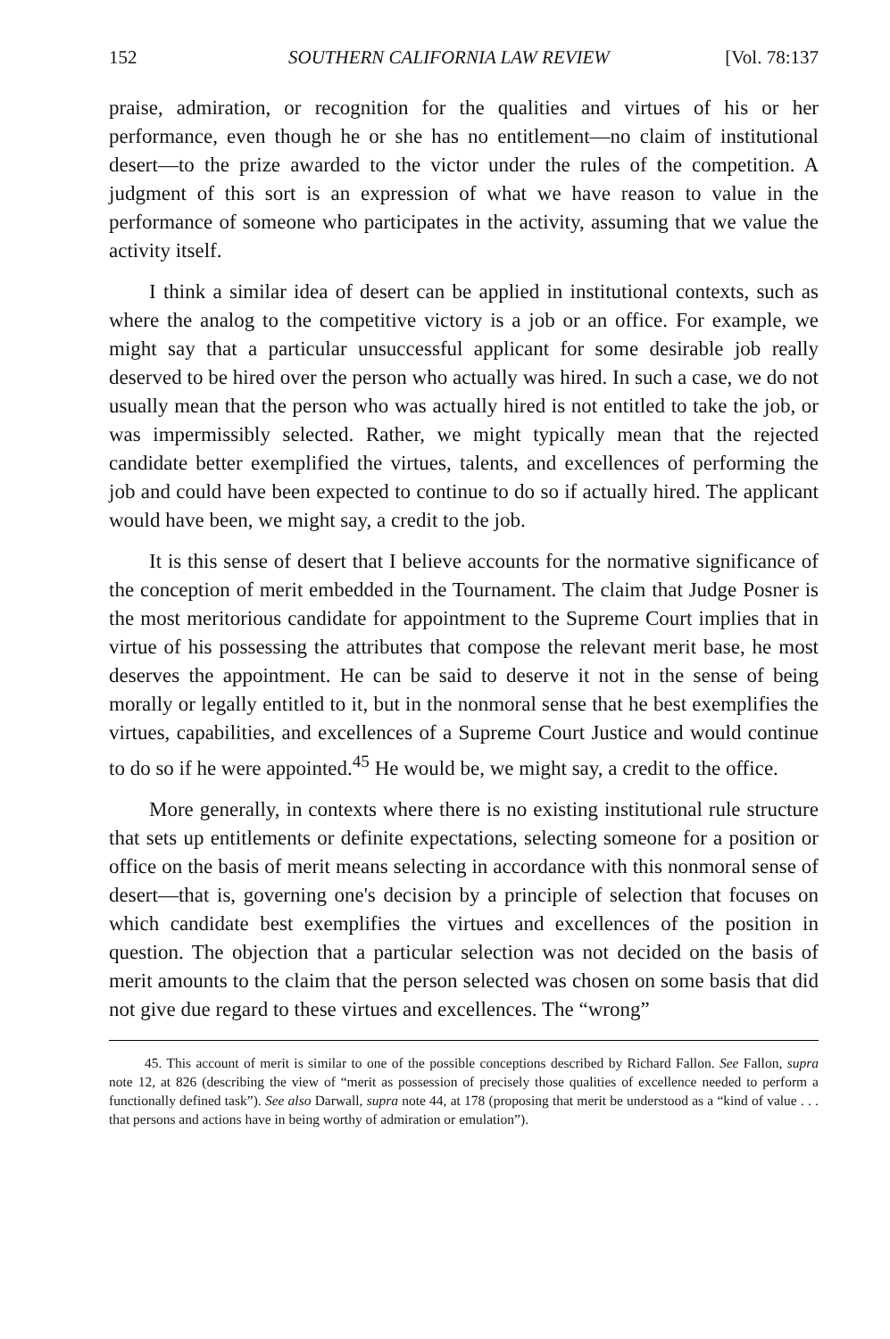152 SOUTHERN CALIFORNIA LAW REVIEW [Vol. 78:137
praise, admiration, or recognition for the qualities and virtues of his or her performance, even though he or she has no entitlement—no claim of institutional desert—to the prize awarded to the victor under the rules of the competition. A judgment of this sort is an expression of what we have reason to value in the performance of someone who participates in the activity, assuming that we value the activity itself.
I think a similar idea of desert can be applied in institutional contexts, such as where the analog to the competitive victory is a job or an office. For example, we might say that a particular unsuccessful applicant for some desirable job really deserved to be hired over the person who actually was hired. In such a case, we do not usually mean that the person who was actually hired is not entitled to take the job, or was impermissibly selected. Rather, we might typically mean that the rejected candidate better exemplified the virtues, talents, and excellences of performing the job and could have been expected to continue to do so if actually hired. The applicant would have been, we might say, a credit to the job.
It is this sense of desert that I believe accounts for the normative significance of the conception of merit embedded in the Tournament. The claim that Judge Posner is the most meritorious candidate for appointment to the Supreme Court implies that in virtue of his possessing the attributes that compose the relevant merit base, he most deserves the appointment. He can be said to deserve it not in the sense of being morally or legally entitled to it, but in the nonmoral sense that he best exemplifies the virtues, capabilities, and excellences of a Supreme Court Justice and would continue to do so if he were appointed.<sup>45</sup> He would be, we might say, a credit to the office.
More generally, in contexts where there is no existing institutional rule structure that sets up entitlements or definite expectations, selecting someone for a position or office on the basis of merit means selecting in accordance with this nonmoral sense of desert—that is, governing one's decision by a principle of selection that focuses on which candidate best exemplifies the virtues and excellences of the position in question. The objection that a particular selection was not decided on the basis of merit amounts to the claim that the person selected was chosen on some basis that did not give due regard to these virtues and excellences. The “wrong”
45. This account of merit is similar to one of the possible conceptions described by Richard Fallon. See Fallon, supra note 12, at 826 (describing the view of “merit as possession of precisely those qualities of excellence needed to perform a functionally defined task”). See also Darwall, supra note 44, at 178 (proposing that merit be understood as a “kind of value . . . that persons and actions have in being worthy of admiration or emulation”).